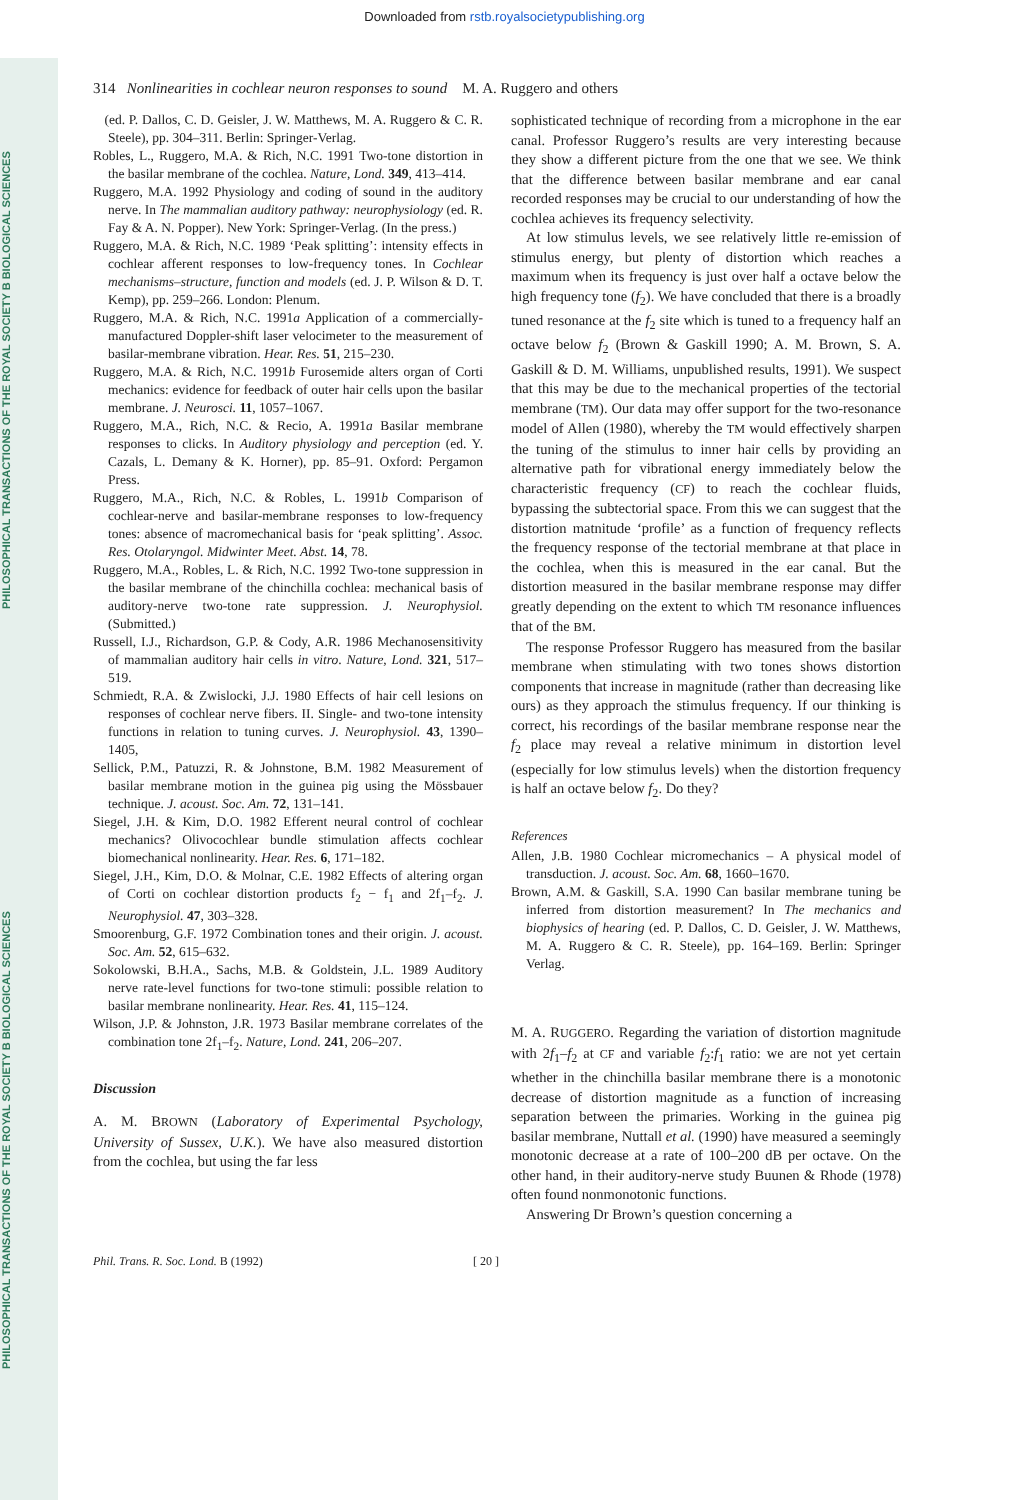Downloaded from rstb.royalsocietypublishing.org
PHILOSOPHICAL TRANSACTIONS OF THE ROYAL SOCIETY B BIOLOGICAL SCIENCES
PHILOSOPHICAL TRANSACTIONS OF THE ROYAL SOCIETY B BIOLOGICAL SCIENCES
314 Nonlinearities in cochlear neuron responses to sound M. A. Ruggero and others
(ed. P. Dallos, C. D. Geisler, J. W. Matthews, M. A. Ruggero & C. R. Steele), pp. 304–311. Berlin: Springer-Verlag.
Robles, L., Ruggero, M.A. & Rich, N.C. 1991 Two-tone distortion in the basilar membrane of the cochlea. Nature, Lond. 349, 413–414.
Ruggero, M.A. 1992 Physiology and coding of sound in the auditory nerve. In The mammalian auditory pathway: neurophysiology (ed. R. Fay & A. N. Popper). New York: Springer-Verlag. (In the press.)
Ruggero, M.A. & Rich, N.C. 1989 ‘Peak splitting’: intensity effects in cochlear afferent responses to low-frequency tones. In Cochlear mechanisms–structure, function and models (ed. J. P. Wilson & D. T. Kemp), pp. 259–266. London: Plenum.
Ruggero, M.A. & Rich, N.C. 1991a Application of a commercially-manufactured Doppler-shift laser velocimeter to the measurement of basilar-membrane vibration. Hear. Res. 51, 215–230.
Ruggero, M.A. & Rich, N.C. 1991b Furosemide alters organ of Corti mechanics: evidence for feedback of outer hair cells upon the basilar membrane. J. Neurosci. 11, 1057–1067.
Ruggero, M.A., Rich, N.C. & Recio, A. 1991a Basilar membrane responses to clicks. In Auditory physiology and perception (ed. Y. Cazals, L. Demany & K. Horner), pp. 85–91. Oxford: Pergamon Press.
Ruggero, M.A., Rich, N.C. & Robles, L. 1991b Comparison of cochlear-nerve and basilar-membrane responses to low-frequency tones: absence of macromechanical basis for ‘peak splitting’. Assoc. Res. Otolaryngol. Midwinter Meet. Abst. 14, 78.
Ruggero, M.A., Robles, L. & Rich, N.C. 1992 Two-tone suppression in the basilar membrane of the chinchilla cochlea: mechanical basis of auditory-nerve two-tone rate suppression. J. Neurophysiol. (Submitted.)
Russell, I.J., Richardson, G.P. & Cody, A.R. 1986 Mechanosensitivity of mammalian auditory hair cells in vitro. Nature, Lond. 321, 517–519.
Schmiedt, R.A. & Zwislocki, J.J. 1980 Effects of hair cell lesions on responses of cochlear nerve fibers. II. Single- and two-tone intensity functions in relation to tuning curves. J. Neurophysiol. 43, 1390–1405,
Sellick, P.M., Patuzzi, R. & Johnstone, B.M. 1982 Measurement of basilar membrane motion in the guinea pig using the Mössbauer technique. J. acoust. Soc. Am. 72, 131–141.
Siegel, J.H. & Kim, D.O. 1982 Efferent neural control of cochlear mechanics? Olivocochlear bundle stimulation affects cochlear biomechanical nonlinearity. Hear. Res. 6, 171–182.
Siegel, J.H., Kim, D.O. & Molnar, C.E. 1982 Effects of altering organ of Corti on cochlear distortion products f<sub>2</sub> − f<sub>1</sub> and 2f<sub>1</sub>–f<sub>2</sub>. J. Neurophysiol. 47, 303–328.
Smoorenburg, G.F. 1972 Combination tones and their origin. J. acoust. Soc. Am. 52, 615–632.
Sokolowski, B.H.A., Sachs, M.B. & Goldstein, J.L. 1989 Auditory nerve rate-level functions for two-tone stimuli: possible relation to basilar membrane nonlinearity. Hear. Res. 41, 115–124.
Wilson, J.P. & Johnston, J.R. 1973 Basilar membrane correlates of the combination tone 2f<sub>1</sub>–f<sub>2</sub>. Nature, Lond. 241, 206–207.
Discussion
A. M. BROWN (Laboratory of Experimental Psychology, University of Sussex, U.K.). We have also measured distortion from the cochlea, but using the far less
sophisticated technique of recording from a microphone in the ear canal. Professor Ruggero’s results are very interesting because they show a different picture from the one that we see. We think that the difference between basilar membrane and ear canal recorded responses may be crucial to our understanding of how the cochlea achieves its frequency selectivity.
At low stimulus levels, we see relatively little re-emission of stimulus energy, but plenty of distortion which reaches a maximum when its frequency is just over half a octave below the high frequency tone (f<sub>2</sub>). We have concluded that there is a broadly tuned resonance at the f<sub>2</sub> site which is tuned to a frequency half an octave below f<sub>2</sub> (Brown & Gaskill 1990; A. M. Brown, S. A. Gaskill & D. M. Williams, unpublished results, 1991). We suspect that this may be due to the mechanical properties of the tectorial membrane (TM). Our data may offer support for the two-resonance model of Allen (1980), whereby the TM would effectively sharpen the tuning of the stimulus to inner hair cells by providing an alternative path for vibrational energy immediately below the characteristic frequency (CF) to reach the cochlear fluids, bypassing the subtectorial space. From this we can suggest that the distortion matnitude ‘profile’ as a function of frequency reflects the frequency response of the tectorial membrane at that place in the cochlea, when this is measured in the ear canal. But the distortion measured in the basilar membrane response may differ greatly depending on the extent to which TM resonance influences that of the BM.
The response Professor Ruggero has measured from the basilar membrane when stimulating with two tones shows distortion components that increase in magnitude (rather than decreasing like ours) as they approach the stimulus frequency. If our thinking is correct, his recordings of the basilar membrane response near the f<sub>2</sub> place may reveal a relative minimum in distortion level (especially for low stimulus levels) when the distortion frequency is half an octave below f<sub>2</sub>. Do they?
References
Allen, J.B. 1980 Cochlear micromechanics – A physical model of transduction. J. acoust. Soc. Am. 68, 1660–1670.
Brown, A.M. & Gaskill, S.A. 1990 Can basilar membrane tuning be inferred from distortion measurement? In The mechanics and biophysics of hearing (ed. P. Dallos, C. D. Geisler, J. W. Matthews, M. A. Ruggero & C. R. Steele), pp. 164–169. Berlin: Springer Verlag.
M. A. RUGGERO. Regarding the variation of distortion magnitude with 2f<sub>1</sub>–f<sub>2</sub> at CF and variable f<sub>2</sub>:f<sub>1</sub> ratio: we are not yet certain whether in the chinchilla basilar membrane there is a monotonic decrease of distortion magnitude as a function of increasing separation between the primaries. Working in the guinea pig basilar membrane, Nuttall et al. (1990) have measured a seemingly monotonic decrease at a rate of 100–200 dB per octave. On the other hand, in their auditory-nerve study Buunen & Rhode (1978) often found nonmonotonic functions.
Answering Dr Brown’s question concerning a
Phil. Trans. R. Soc. Lond. B (1992) [ 20 ]